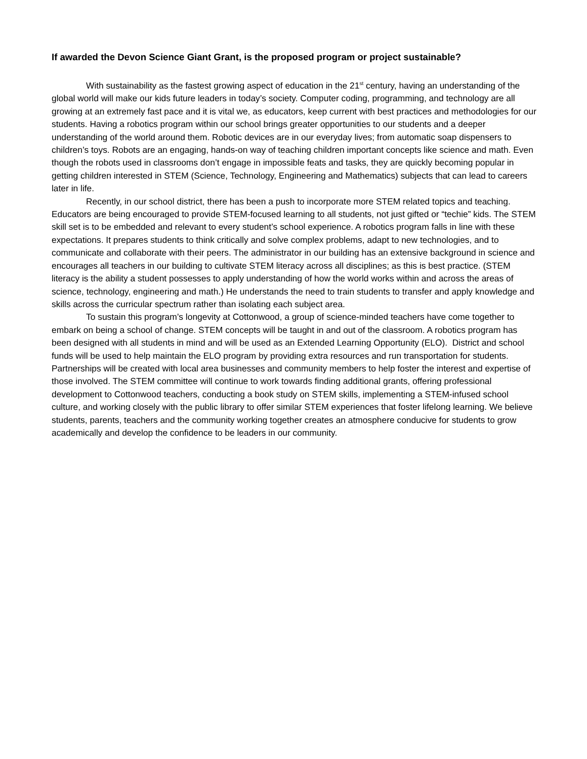If awarded the Devon Science Giant Grant, is the proposed program or project sustainable?
With sustainability as the fastest growing aspect of education in the 21<sup>st</sup> century, having an understanding of the global world will make our kids future leaders in today’s society. Computer coding, programming, and technology are all growing at an extremely fast pace and it is vital we, as educators, keep current with best practices and methodologies for our students. Having a robotics program within our school brings greater opportunities to our students and a deeper understanding of the world around them. Robotic devices are in our everyday lives; from automatic soap dispensers to children’s toys. Robots are an engaging, hands-on way of teaching children important concepts like science and math. Even though the robots used in classrooms don’t engage in impossible feats and tasks, they are quickly becoming popular in getting children interested in STEM (Science, Technology, Engineering and Mathematics) subjects that can lead to careers later in life.
Recently, in our school district, there has been a push to incorporate more STEM related topics and teaching. Educators are being encouraged to provide STEM-focused learning to all students, not just gifted or “techie” kids. The STEM skill set is to be embedded and relevant to every student’s school experience. A robotics program falls in line with these expectations. It prepares students to think critically and solve complex problems, adapt to new technologies, and to communicate and collaborate with their peers. The administrator in our building has an extensive background in science and encourages all teachers in our building to cultivate STEM literacy across all disciplines; as this is best practice. (STEM literacy is the ability a student possesses to apply understanding of how the world works within and across the areas of science, technology, engineering and math.) He understands the need to train students to transfer and apply knowledge and skills across the curricular spectrum rather than isolating each subject area.
To sustain this program’s longevity at Cottonwood, a group of science-minded teachers have come together to embark on being a school of change. STEM concepts will be taught in and out of the classroom. A robotics program has been designed with all students in mind and will be used as an Extended Learning Opportunity (ELO). District and school funds will be used to help maintain the ELO program by providing extra resources and run transportation for students. Partnerships will be created with local area businesses and community members to help foster the interest and expertise of those involved. The STEM committee will continue to work towards finding additional grants, offering professional development to Cottonwood teachers, conducting a book study on STEM skills, implementing a STEM-infused school culture, and working closely with the public library to offer similar STEM experiences that foster lifelong learning. We believe students, parents, teachers and the community working together creates an atmosphere conducive for students to grow academically and develop the confidence to be leaders in our community.